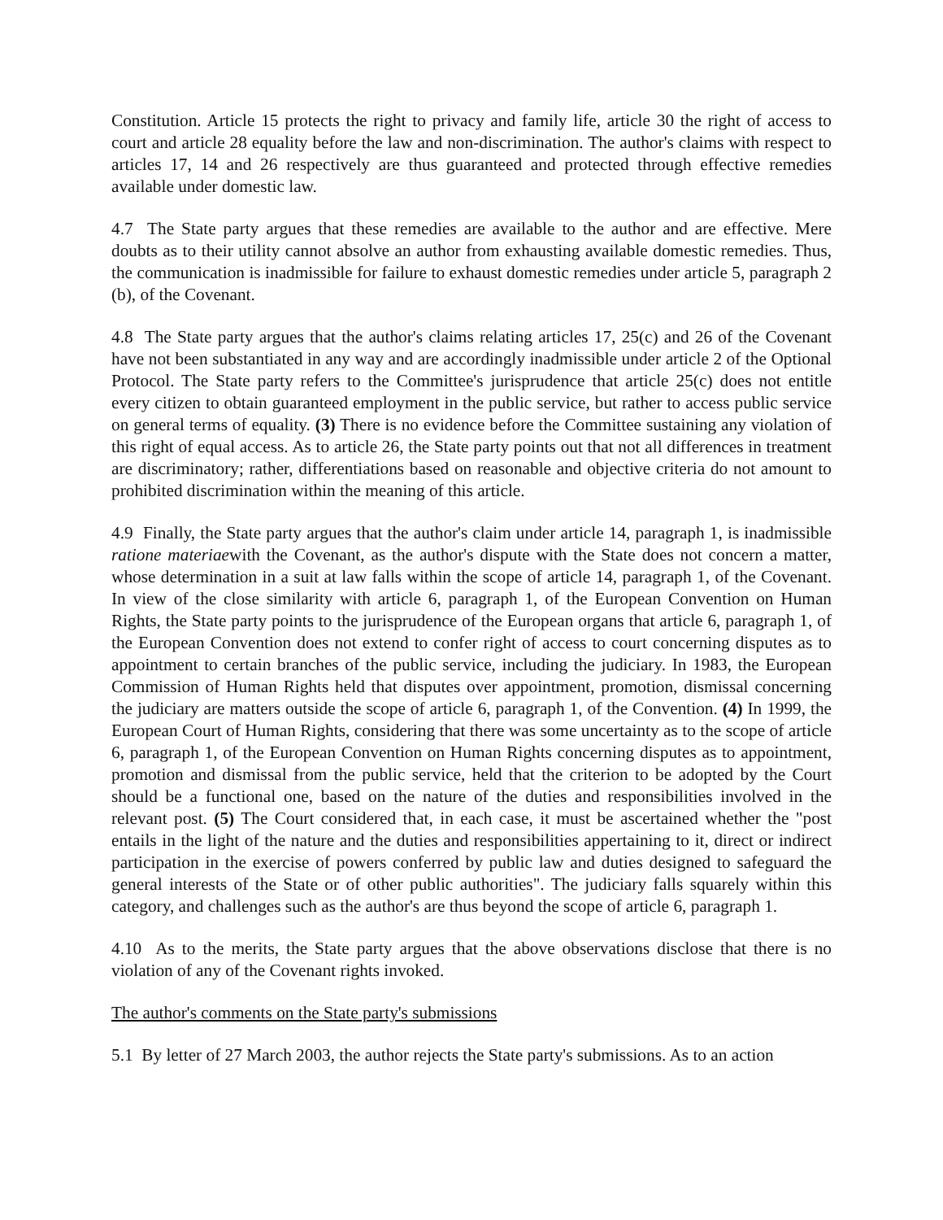Constitution. Article 15 protects the right to privacy and family life, article 30 the right of access to court and article 28 equality before the law and non-discrimination. The author's claims with respect to articles 17, 14 and 26 respectively are thus guaranteed and protected through effective remedies available under domestic law.
4.7 The State party argues that these remedies are available to the author and are effective. Mere doubts as to their utility cannot absolve an author from exhausting available domestic remedies. Thus, the communication is inadmissible for failure to exhaust domestic remedies under article 5, paragraph 2 (b), of the Covenant.
4.8 The State party argues that the author's claims relating articles 17, 25(c) and 26 of the Covenant have not been substantiated in any way and are accordingly inadmissible under article 2 of the Optional Protocol. The State party refers to the Committee's jurisprudence that article 25(c) does not entitle every citizen to obtain guaranteed employment in the public service, but rather to access public service on general terms of equality. (3) There is no evidence before the Committee sustaining any violation of this right of equal access. As to article 26, the State party points out that not all differences in treatment are discriminatory; rather, differentiations based on reasonable and objective criteria do not amount to prohibited discrimination within the meaning of this article.
4.9 Finally, the State party argues that the author's claim under article 14, paragraph 1, is inadmissible ratione materiaewith the Covenant, as the author's dispute with the State does not concern a matter, whose determination in a suit at law falls within the scope of article 14, paragraph 1, of the Covenant. In view of the close similarity with article 6, paragraph 1, of the European Convention on Human Rights, the State party points to the jurisprudence of the European organs that article 6, paragraph 1, of the European Convention does not extend to confer right of access to court concerning disputes as to appointment to certain branches of the public service, including the judiciary. In 1983, the European Commission of Human Rights held that disputes over appointment, promotion, dismissal concerning the judiciary are matters outside the scope of article 6, paragraph 1, of the Convention. (4) In 1999, the European Court of Human Rights, considering that there was some uncertainty as to the scope of article 6, paragraph 1, of the European Convention on Human Rights concerning disputes as to appointment, promotion and dismissal from the public service, held that the criterion to be adopted by the Court should be a functional one, based on the nature of the duties and responsibilities involved in the relevant post. (5) The Court considered that, in each case, it must be ascertained whether the "post entails in the light of the nature and the duties and responsibilities appertaining to it, direct or indirect participation in the exercise of powers conferred by public law and duties designed to safeguard the general interests of the State or of other public authorities". The judiciary falls squarely within this category, and challenges such as the author's are thus beyond the scope of article 6, paragraph 1.
4.10 As to the merits, the State party argues that the above observations disclose that there is no violation of any of the Covenant rights invoked.
The author's comments on the State party's submissions
5.1 By letter of 27 March 2003, the author rejects the State party's submissions. As to an action